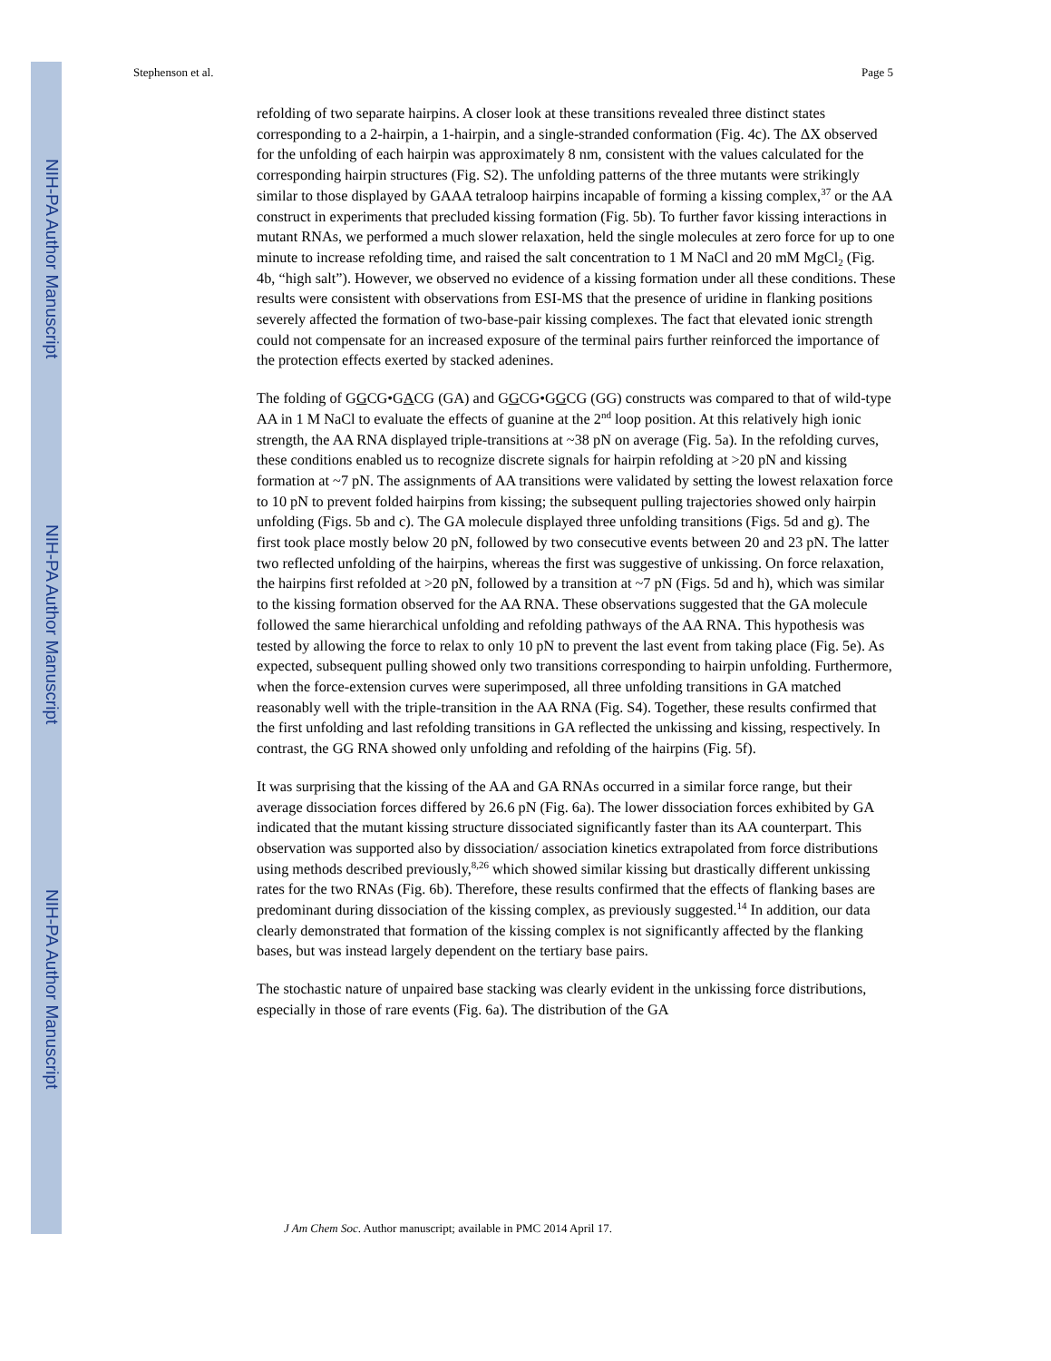NIH-PA Author Manuscript
NIH-PA Author Manuscript
NIH-PA Author Manuscript
Stephenson et al. Page 5
refolding of two separate hairpins. A closer look at these transitions revealed three distinct states corresponding to a 2-hairpin, a 1-hairpin, and a single-stranded conformation (Fig. 4c). The ΔX observed for the unfolding of each hairpin was approximately 8 nm, consistent with the values calculated for the corresponding hairpin structures (Fig. S2). The unfolding patterns of the three mutants were strikingly similar to those displayed by GAAA tetraloop hairpins incapable of forming a kissing complex,<sup>37</sup> or the AA construct in experiments that precluded kissing formation (Fig. 5b). To further favor kissing interactions in mutant RNAs, we performed a much slower relaxation, held the single molecules at zero force for up to one minute to increase refolding time, and raised the salt concentration to 1 M NaCl and 20 mM MgCl<sub>2</sub> (Fig. 4b, “high salt”). However, we observed no evidence of a kissing formation under all these conditions. These results were consistent with observations from ESI-MS that the presence of uridine in flanking positions severely affected the formation of two-base-pair kissing complexes. The fact that elevated ionic strength could not compensate for an increased exposure of the terminal pairs further reinforced the importance of the protection effects exerted by stacked adenines.
The folding of GGCG•GACG (GA) and GGCG•GGCG (GG) constructs was compared to that of wild-type AA in 1 M NaCl to evaluate the effects of guanine at the 2<sup>nd</sup> loop position. At this relatively high ionic strength, the AA RNA displayed triple-transitions at ~38 pN on average (Fig. 5a). In the refolding curves, these conditions enabled us to recognize discrete signals for hairpin refolding at >20 pN and kissing formation at ~7 pN. The assignments of AA transitions were validated by setting the lowest relaxation force to 10 pN to prevent folded hairpins from kissing; the subsequent pulling trajectories showed only hairpin unfolding (Figs. 5b and c). The GA molecule displayed three unfolding transitions (Figs. 5d and g). The first took place mostly below 20 pN, followed by two consecutive events between 20 and 23 pN. The latter two reflected unfolding of the hairpins, whereas the first was suggestive of unkissing. On force relaxation, the hairpins first refolded at >20 pN, followed by a transition at ~7 pN (Figs. 5d and h), which was similar to the kissing formation observed for the AA RNA. These observations suggested that the GA molecule followed the same hierarchical unfolding and refolding pathways of the AA RNA. This hypothesis was tested by allowing the force to relax to only 10 pN to prevent the last event from taking place (Fig. 5e). As expected, subsequent pulling showed only two transitions corresponding to hairpin unfolding. Furthermore, when the force-extension curves were superimposed, all three unfolding transitions in GA matched reasonably well with the triple-transition in the AA RNA (Fig. S4). Together, these results confirmed that the first unfolding and last refolding transitions in GA reflected the unkissing and kissing, respectively. In contrast, the GG RNA showed only unfolding and refolding of the hairpins (Fig. 5f).
It was surprising that the kissing of the AA and GA RNAs occurred in a similar force range, but their average dissociation forces differed by 26.6 pN (Fig. 6a). The lower dissociation forces exhibited by GA indicated that the mutant kissing structure dissociated significantly faster than its AA counterpart. This observation was supported also by dissociation/ association kinetics extrapolated from force distributions using methods described previously,<sup>8,26</sup> which showed similar kissing but drastically different unkissing rates for the two RNAs (Fig. 6b). Therefore, these results confirmed that the effects of flanking bases are predominant during dissociation of the kissing complex, as previously suggested.<sup>14</sup> In addition, our data clearly demonstrated that formation of the kissing complex is not significantly affected by the flanking bases, but was instead largely dependent on the tertiary base pairs.
The stochastic nature of unpaired base stacking was clearly evident in the unkissing force distributions, especially in those of rare events (Fig. 6a). The distribution of the GA
J Am Chem Soc. Author manuscript; available in PMC 2014 April 17.